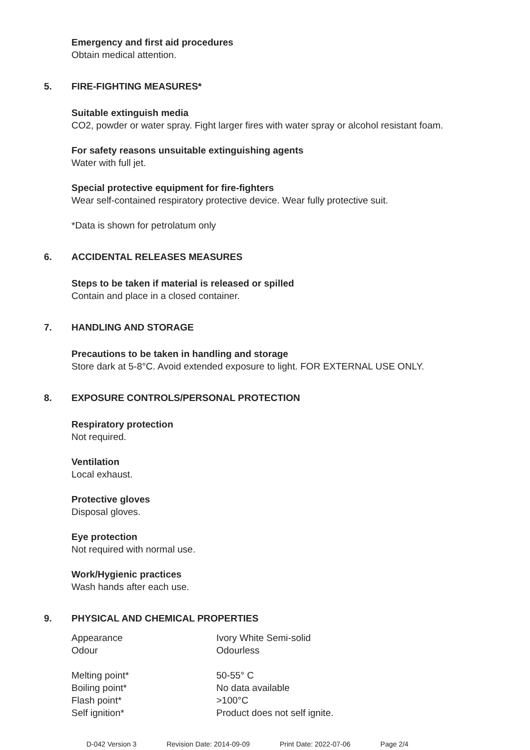Emergency and first aid procedures
Obtain medical attention.
5. FIRE-FIGHTING MEASURES*
Suitable extinguish media
CO2, powder or water spray. Fight larger fires with water spray or alcohol resistant foam.
For safety reasons unsuitable extinguishing agents
Water with full jet.
Special protective equipment for fire-fighters
Wear self-contained respiratory protective device. Wear fully protective suit.
*Data is shown for petrolatum only
6. ACCIDENTAL RELEASES MEASURES
Steps to be taken if material is released or spilled
Contain and place in a closed container.
7. HANDLING AND STORAGE
Precautions to be taken in handling and storage
Store dark at 5-8°C. Avoid extended exposure to light. FOR EXTERNAL USE ONLY.
8. EXPOSURE CONTROLS/PERSONAL PROTECTION
Respiratory protection
Not required.
Ventilation
Local exhaust.
Protective gloves
Disposal gloves.
Eye protection
Not required with normal use.
Work/Hygienic practices
Wash hands after each use.
9. PHYSICAL AND CHEMICAL PROPERTIES
| Appearance | Ivory White Semi-solid |
| Odour | Odourless |
| Melting point* | 50-55° C |
| Boiling point* | No data available |
| Flash point* | >100°C |
| Self ignition* | Product does not self ignite. |
D-042 Version 3 Revision Date: 2014-09-09 Print Date: 2022-07-06 Page 2/4